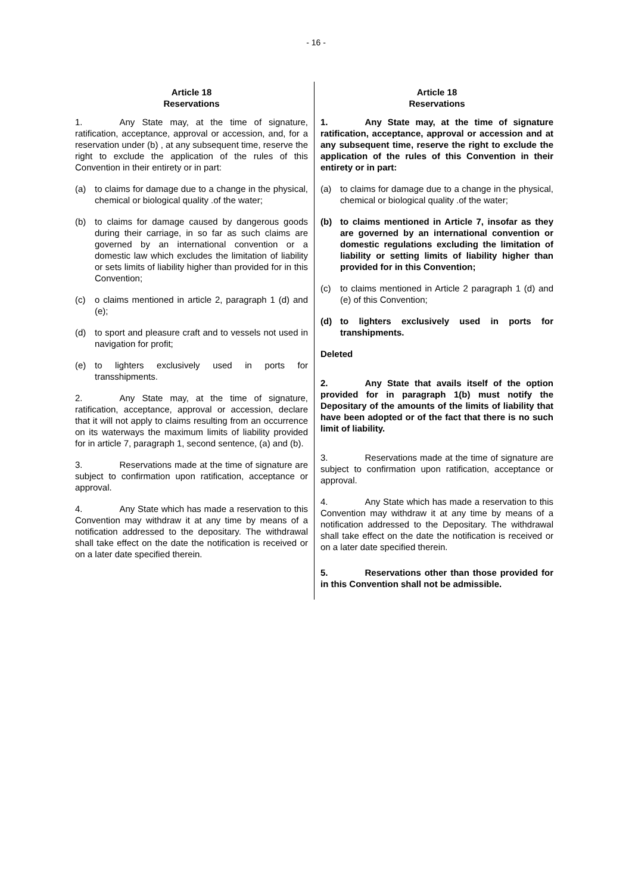- 16 -
Article 18
Reservations
1. Any State may, at the time of signature, ratification, acceptance, approval or accession, and, for a reservation under (b) , at any subsequent time, reserve the right to exclude the application of the rules of this Convention in their entirety or in part:
(a) to claims for damage due to a change in the physical, chemical or biological quality .of the water;
(b) to claims for damage caused by dangerous goods during their carriage, in so far as such claims are governed by an international convention or a domestic law which excludes the limitation of liability or sets limits of liability higher than provided for in this Convention;
(c) o claims mentioned in article 2, paragraph 1 (d) and (e);
(d) to sport and pleasure craft and to vessels not used in navigation for profit;
(e) to lighters exclusively used in ports for transshipments.
2. Any State may, at the time of signature, ratification, acceptance, approval or accession, declare that it will not apply to claims resulting from an occurrence on its waterways the maximum limits of liability provided for in article 7, paragraph 1, second sentence, (a) and (b).
3. Reservations made at the time of signature are subject to confirmation upon ratification, acceptance or approval.
4. Any State which has made a reservation to this Convention may withdraw it at any time by means of a notification addressed to the depositary. The withdrawal shall take effect on the date the notification is received or on a later date specified therein.
Article 18
Reservations
1. Any State may, at the time of signature ratification, acceptance, approval or accession and at any subsequent time, reserve the right to exclude the application of the rules of this Convention in their entirety or in part:
(a) to claims for damage due to a change in the physical, chemical or biological quality .of the water;
(b) to claims mentioned in Article 7, insofar as they are governed by an international convention or domestic regulations excluding the limitation of liability or setting limits of liability higher than provided for in this Convention;
(c) to claims mentioned in Article 2 paragraph 1 (d) and (e) of this Convention;
(d) to lighters exclusively used in ports for transhipments.
Deleted
2. Any State that avails itself of the option provided for in paragraph 1(b) must notify the Depositary of the amounts of the limits of liability that have been adopted or of the fact that there is no such limit of liability.
3. Reservations made at the time of signature are subject to confirmation upon ratification, acceptance or approval.
4. Any State which has made a reservation to this Convention may withdraw it at any time by means of a notification addressed to the Depositary. The withdrawal shall take effect on the date the notification is received or on a later date specified therein.
5. Reservations other than those provided for in this Convention shall not be admissible.